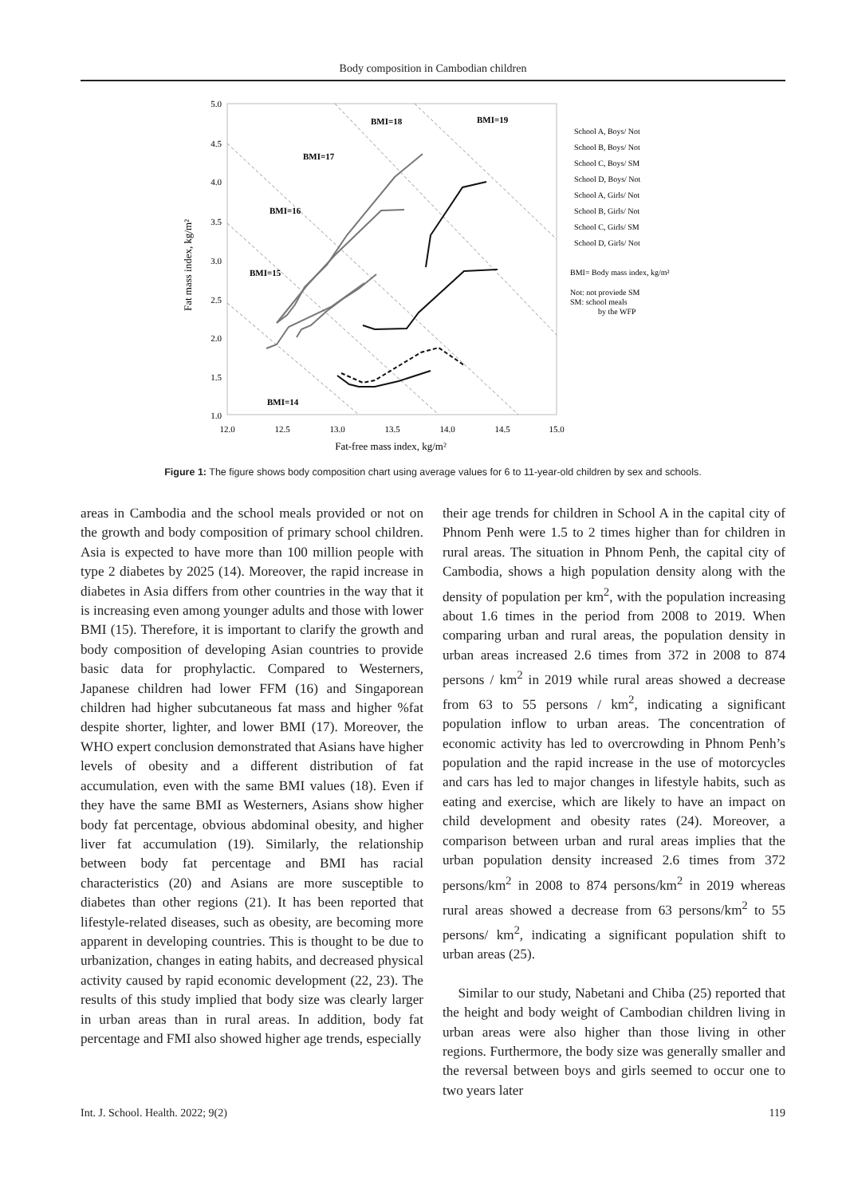Body composition in Cambodian children
BMI=18
BMI=19
BMI=17
BMI=16
BMI=15
BMI=14
5.0
4.5
4.0
3.5
3.0
2.5
2.0
1.5
1.0
12.0
12.5
13.0
13.5
14.0
14.5
15.0
Fat-free mass index, kg/m²
Fat mass index, kg/m²
School A, Boys/ Not
School B, Boys/ Not
School C, Boys/ SM
School D, Boys/ Not
School A, Girls/ Not
School B, Girls/ Not
School C, Girls/ SM
School D, Girls/ Not
BMI= Body mass index, kg/m²
Not: not proviede SM
SM: school meals
by the WFP
Figure 1: The figure shows body composition chart using average values for 6 to 11-year-old children by sex and schools.
areas in Cambodia and the school meals provided or not on the growth and body composition of primary school children. Asia is expected to have more than 100 million people with type 2 diabetes by 2025 (14). Moreover, the rapid increase in diabetes in Asia differs from other countries in the way that it is increasing even among younger adults and those with lower BMI (15). Therefore, it is important to clarify the growth and body composition of developing Asian countries to provide basic data for prophylactic. Compared to Westerners, Japanese children had lower FFM (16) and Singaporean children had higher subcutaneous fat mass and higher %fat despite shorter, lighter, and lower BMI (17). Moreover, the WHO expert conclusion demonstrated that Asians have higher levels of obesity and a different distribution of fat accumulation, even with the same BMI values (18). Even if they have the same BMI as Westerners, Asians show higher body fat percentage, obvious abdominal obesity, and higher liver fat accumulation (19). Similarly, the relationship between body fat percentage and BMI has racial characteristics (20) and Asians are more susceptible to diabetes than other regions (21). It has been reported that lifestyle-related diseases, such as obesity, are becoming more apparent in developing countries. This is thought to be due to urbanization, changes in eating habits, and decreased physical activity caused by rapid economic development (22, 23). The results of this study implied that body size was clearly larger in urban areas than in rural areas. In addition, body fat percentage and FMI also showed higher age trends, especially
their age trends for children in School A in the capital city of Phnom Penh were 1.5 to 2 times higher than for children in rural areas. The situation in Phnom Penh, the capital city of Cambodia, shows a high population density along with the density of population per km<sup>2</sup>, with the population increasing about 1.6 times in the period from 2008 to 2019. When comparing urban and rural areas, the population density in urban areas increased 2.6 times from 372 in 2008 to 874 persons / km<sup>2</sup> in 2019 while rural areas showed a decrease from 63 to 55 persons / km<sup>2</sup>, indicating a significant population inflow to urban areas. The concentration of economic activity has led to overcrowding in Phnom Penh’s population and the rapid increase in the use of motorcycles and cars has led to major changes in lifestyle habits, such as eating and exercise, which are likely to have an impact on child development and obesity rates (24). Moreover, a comparison between urban and rural areas implies that the urban population density increased 2.6 times from 372 persons/km<sup>2</sup> in 2008 to 874 persons/km<sup>2</sup> in 2019 whereas rural areas showed a decrease from 63 persons/km<sup>2</sup> to 55 persons/ km<sup>2</sup>, indicating a significant population shift to urban areas (25).
Similar to our study, Nabetani and Chiba (25) reported that the height and body weight of Cambodian children living in urban areas were also higher than those living in other regions. Furthermore, the body size was generally smaller and the reversal between boys and girls seemed to occur one to two years later
Int. J. School. Health. 2022; 9(2) 119